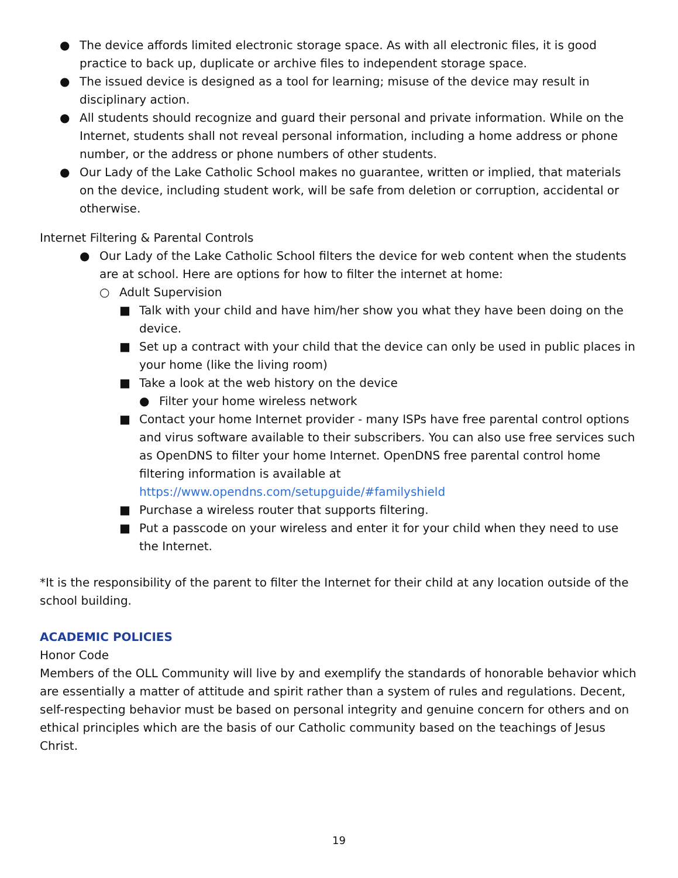● The device affords limited electronic storage space. As with all electronic files, it is good practice to back up, duplicate or archive files to independent storage space.
● The issued device is designed as a tool for learning; misuse of the device may result in disciplinary action.
● All students should recognize and guard their personal and private information. While on the Internet, students shall not reveal personal information, including a home address or phone number, or the address or phone numbers of other students.
● Our Lady of the Lake Catholic School makes no guarantee, written or implied, that materials on the device, including student work, will be safe from deletion or corruption, accidental or otherwise.
Internet Filtering & Parental Controls
● Our Lady of the Lake Catholic School filters the device for web content when the students are at school. Here are options for how to filter the internet at home:
○ Adult Supervision
■ Talk with your child and have him/her show you what they have been doing on the device.
■ Set up a contract with your child that the device can only be used in public places in your home (like the living room)
■ Take a look at the web history on the device
● Filter your home wireless network
■ Contact your home Internet provider - many ISPs have free parental control options and virus software available to their subscribers. You can also use free services such as OpenDNS to filter your home Internet. OpenDNS free parental control home filtering information is available at https://www.opendns.com/setupguide/#familyshield
■ Purchase a wireless router that supports filtering.
■ Put a passcode on your wireless and enter it for your child when they need to use the Internet.
*It is the responsibility of the parent to filter the Internet for their child at any location outside of the school building.
ACADEMIC POLICIES
Honor Code
Members of the OLL Community will live by and exemplify the standards of honorable behavior which are essentially a matter of attitude and spirit rather than a system of rules and regulations. Decent, self-respecting behavior must be based on personal integrity and genuine concern for others and on ethical principles which are the basis of our Catholic community based on the teachings of Jesus Christ.
19